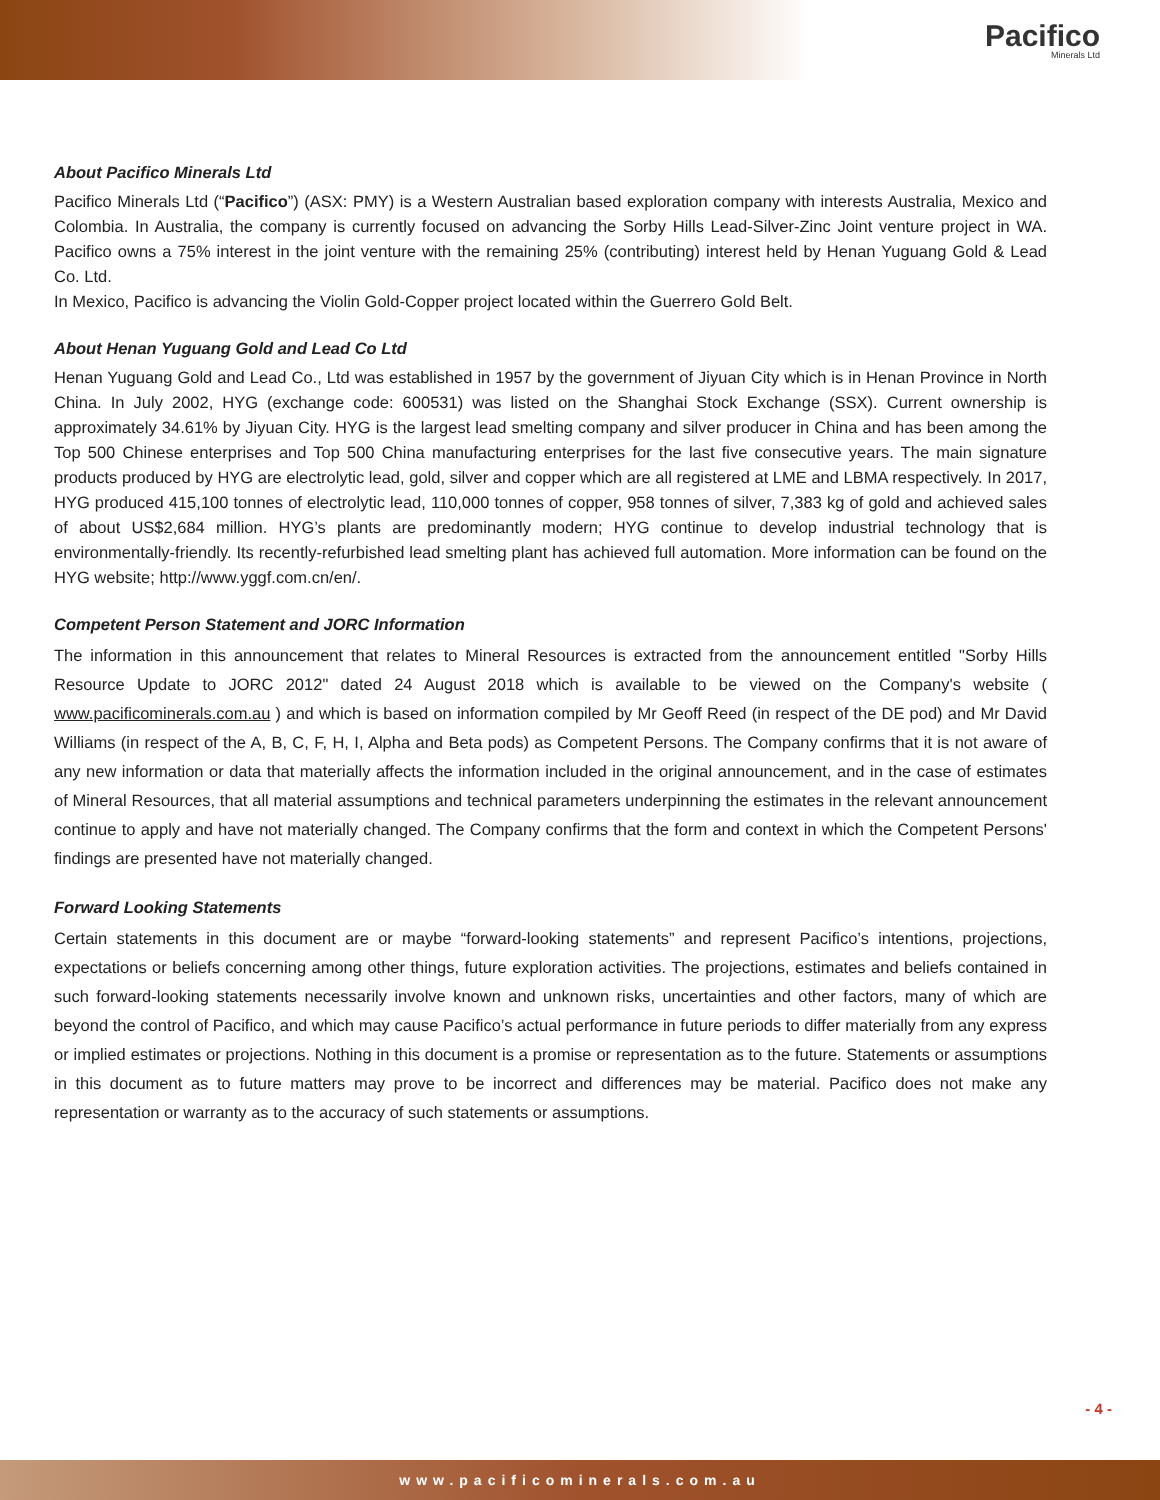Pacifico
Minerals Ltd
About Pacifico Minerals Ltd
Pacifico Minerals Ltd (“Pacifico”) (ASX: PMY) is a Western Australian based exploration company with interests Australia, Mexico and Colombia. In Australia, the company is currently focused on advancing the Sorby Hills Lead-Silver-Zinc Joint venture project in WA. Pacifico owns a 75% interest in the joint venture with the remaining 25% (contributing) interest held by Henan Yuguang Gold & Lead Co. Ltd.
In Mexico, Pacifico is advancing the Violin Gold-Copper project located within the Guerrero Gold Belt.
About Henan Yuguang Gold and Lead Co Ltd
Henan Yuguang Gold and Lead Co., Ltd was established in 1957 by the government of Jiyuan City which is in Henan Province in North China. In July 2002, HYG (exchange code: 600531) was listed on the Shanghai Stock Exchange (SSX). Current ownership is approximately 34.61% by Jiyuan City. HYG is the largest lead smelting company and silver producer in China and has been among the Top 500 Chinese enterprises and Top 500 China manufacturing enterprises for the last five consecutive years. The main signature products produced by HYG are electrolytic lead, gold, silver and copper which are all registered at LME and LBMA respectively. In 2017, HYG produced 415,100 tonnes of electrolytic lead, 110,000 tonnes of copper, 958 tonnes of silver, 7,383 kg of gold and achieved sales of about US$2,684 million. HYG’s plants are predominantly modern; HYG continue to develop industrial technology that is environmentally-friendly. Its recently-refurbished lead smelting plant has achieved full automation. More information can be found on the HYG website; http://www.yggf.com.cn/en/.
Competent Person Statement and JORC Information
The information in this announcement that relates to Mineral Resources is extracted from the announcement entitled "Sorby Hills Resource Update to JORC 2012" dated 24 August 2018 which is available to be viewed on the Company's website ( www.pacificominerals.com.au ) and which is based on information compiled by Mr Geoff Reed (in respect of the DE pod) and Mr David Williams (in respect of the A, B, C, F, H, I, Alpha and Beta pods) as Competent Persons. The Company confirms that it is not aware of any new information or data that materially affects the information included in the original announcement, and in the case of estimates of Mineral Resources, that all material assumptions and technical parameters underpinning the estimates in the relevant announcement continue to apply and have not materially changed. The Company confirms that the form and context in which the Competent Persons' findings are presented have not materially changed.
Forward Looking Statements
Certain statements in this document are or maybe “forward-looking statements” and represent Pacifico’s intentions, projections, expectations or beliefs concerning among other things, future exploration activities. The projections, estimates and beliefs contained in such forward-looking statements necessarily involve known and unknown risks, uncertainties and other factors, many of which are beyond the control of Pacifico, and which may cause Pacifico’s actual performance in future periods to differ materially from any express or implied estimates or projections. Nothing in this document is a promise or representation as to the future. Statements or assumptions in this document as to future matters may prove to be incorrect and differences may be material. Pacifico does not make any representation or warranty as to the accuracy of such statements or assumptions.
- 4 -
www.pacificominerals.com.au